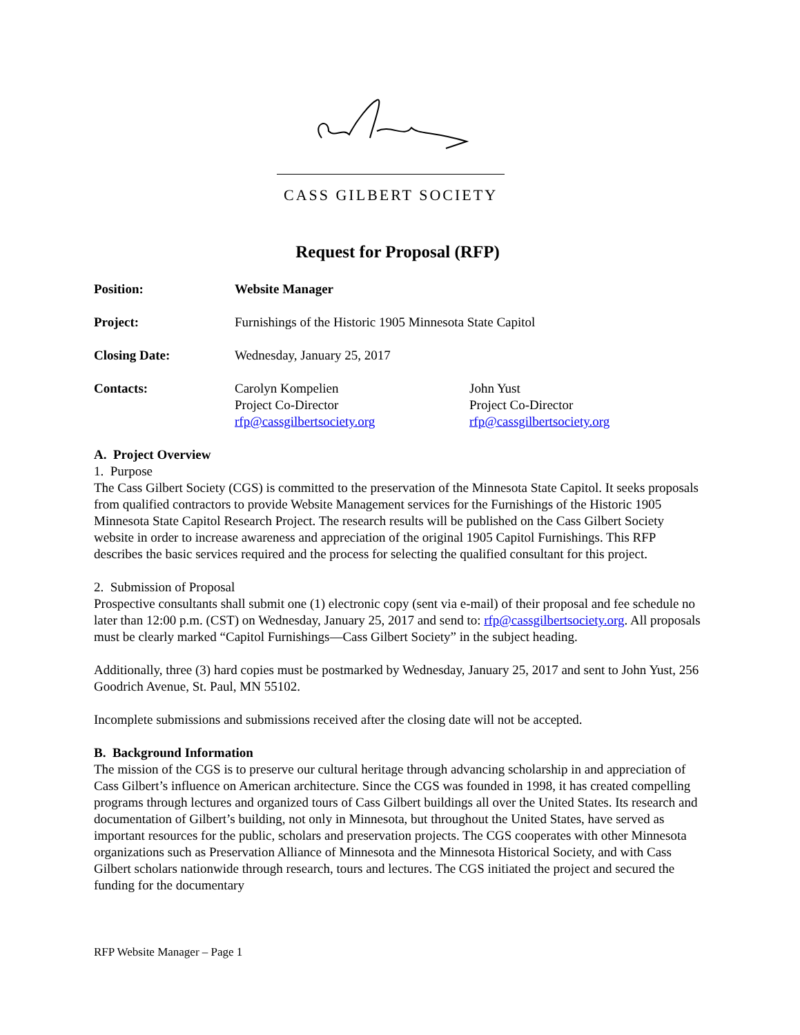CASS GILBERT SOCIETY
Request for Proposal (RFP)
| Position: | Website Manager | |
| Project: | Furnishings of the Historic 1905 Minnesota State Capitol | |
| Closing Date: | Wednesday, January 25, 2017 | |
| Contacts: | Carolyn Kompelien Project Co-Director rfp@cassgilbertsociety.org | John Yust Project Co-Director rfp@cassgilbertsociety.org |
A. Project Overview
1. Purpose
The Cass Gilbert Society (CGS) is committed to the preservation of the Minnesota State Capitol. It seeks proposals from qualified contractors to provide Website Management services for the Furnishings of the Historic 1905 Minnesota State Capitol Research Project. The research results will be published on the Cass Gilbert Society website in order to increase awareness and appreciation of the original 1905 Capitol Furnishings. This RFP describes the basic services required and the process for selecting the qualified consultant for this project.
2. Submission of Proposal
Prospective consultants shall submit one (1) electronic copy (sent via e-mail) of their proposal and fee schedule no later than 12:00 p.m. (CST) on Wednesday, January 25, 2017 and send to: rfp@cassgilbertsociety.org. All proposals must be clearly marked “Capitol Furnishings—Cass Gilbert Society” in the subject heading.
Additionally, three (3) hard copies must be postmarked by Wednesday, January 25, 2017 and sent to John Yust, 256 Goodrich Avenue, St. Paul, MN 55102.
Incomplete submissions and submissions received after the closing date will not be accepted.
B. Background Information
The mission of the CGS is to preserve our cultural heritage through advancing scholarship in and appreciation of Cass Gilbert’s influence on American architecture. Since the CGS was founded in 1998, it has created compelling programs through lectures and organized tours of Cass Gilbert buildings all over the United States. Its research and documentation of Gilbert’s building, not only in Minnesota, but throughout the United States, have served as important resources for the public, scholars and preservation projects. The CGS cooperates with other Minnesota organizations such as Preservation Alliance of Minnesota and the Minnesota Historical Society, and with Cass Gilbert scholars nationwide through research, tours and lectures. The CGS initiated the project and secured the funding for the documentary
RFP Website Manager – Page 1